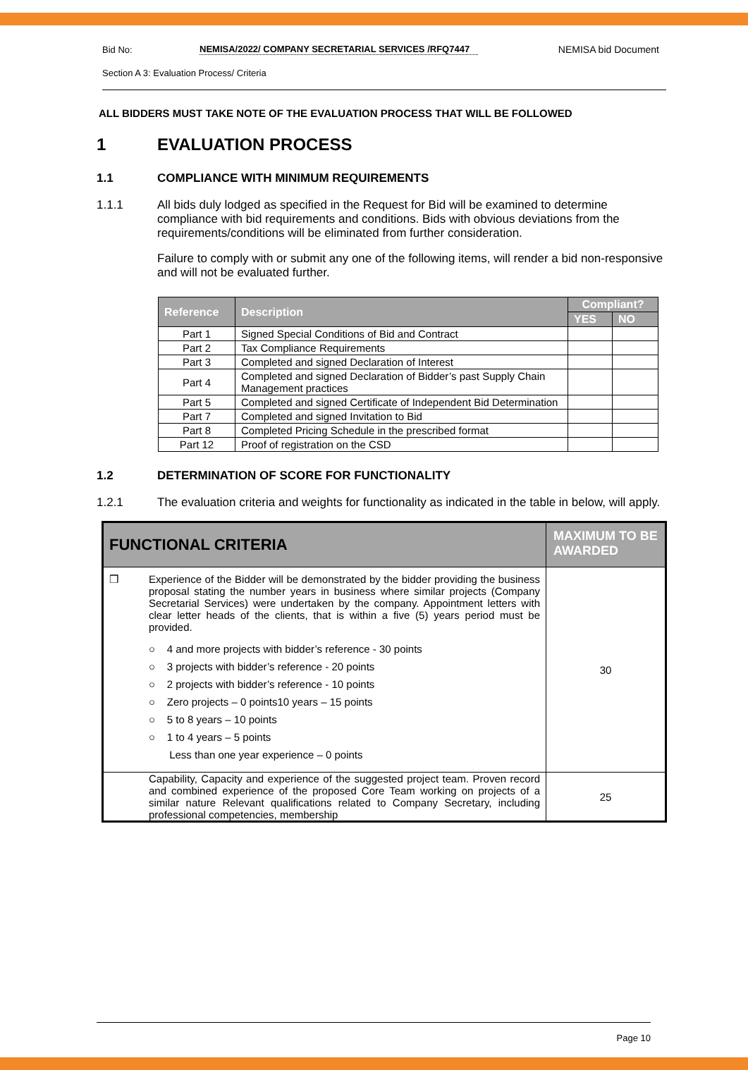Bid No:
NEMISA/2022/ COMPANY SECRETARIAL SERVICES /RFQ7447
NEMISA bid Document
Section A 3: Evaluation Process/ Criteria
ALL BIDDERS MUST TAKE NOTE OF THE EVALUATION PROCESS THAT WILL BE FOLLOWED
1 EVALUATION PROCESS
1.1 COMPLIANCE WITH MINIMUM REQUIREMENTS
1.1.1 All bids duly lodged as specified in the Request for Bid will be examined to determine compliance with bid requirements and conditions. Bids with obvious deviations from the requirements/conditions will be eliminated from further consideration.
Failure to comply with or submit any one of the following items, will render a bid non-responsive and will not be evaluated further.
| Reference | Description | Compliant? | |
| --- | --- | --- | --- |
| | | YES | NO |
| Part 1 | Signed Special Conditions of Bid and Contract | | |
| Part 2 | Tax Compliance Requirements | | |
| Part 3 | Completed and signed Declaration of Interest | | |
| Part 4 | Completed and signed Declaration of Bidder’s past Supply Chain Management practices | | |
| Part 5 | Completed and signed Certificate of Independent Bid Determination | | |
| Part 7 | Completed and signed Invitation to Bid | | |
| Part 8 | Completed Pricing Schedule in the prescribed format | | |
| Part 12 | Proof of registration on the CSD | | |
1.2 DETERMINATION OF SCORE FOR FUNCTIONALITY
1.2.1 The evaluation criteria and weights for functionality as indicated in the table in below, will apply.
| FUNCTIONAL CRITERIA | | MAXIMUM TO BE AWARDED |
| --- | --- | --- |
| ❒ | Experience of the Bidder will be demonstrated by the bidder providing the business proposal stating the number years in business where similar projects (Company Secretarial Services) were undertaken by the company. Appointment letters with clear letter heads of the clients, that is within a five (5) years period must be provided. ○ 4 and more projects with bidder’s reference - 30 points ○ 3 projects with bidder’s reference - 20 points ○ 2 projects with bidder’s reference - 10 points ○ Zero projects – 0 points10 years – 15 points ○ 5 to 8 years – 10 points ○ 1 to 4 years – 5 points Less than one year experience – 0 points | 30 |
| | Capability, Capacity and experience of the suggested project team. Proven record and combined experience of the proposed Core Team working on projects of a similar nature Relevant qualifications related to Company Secretary, including professional competencies, membership | 25 |
Page 10